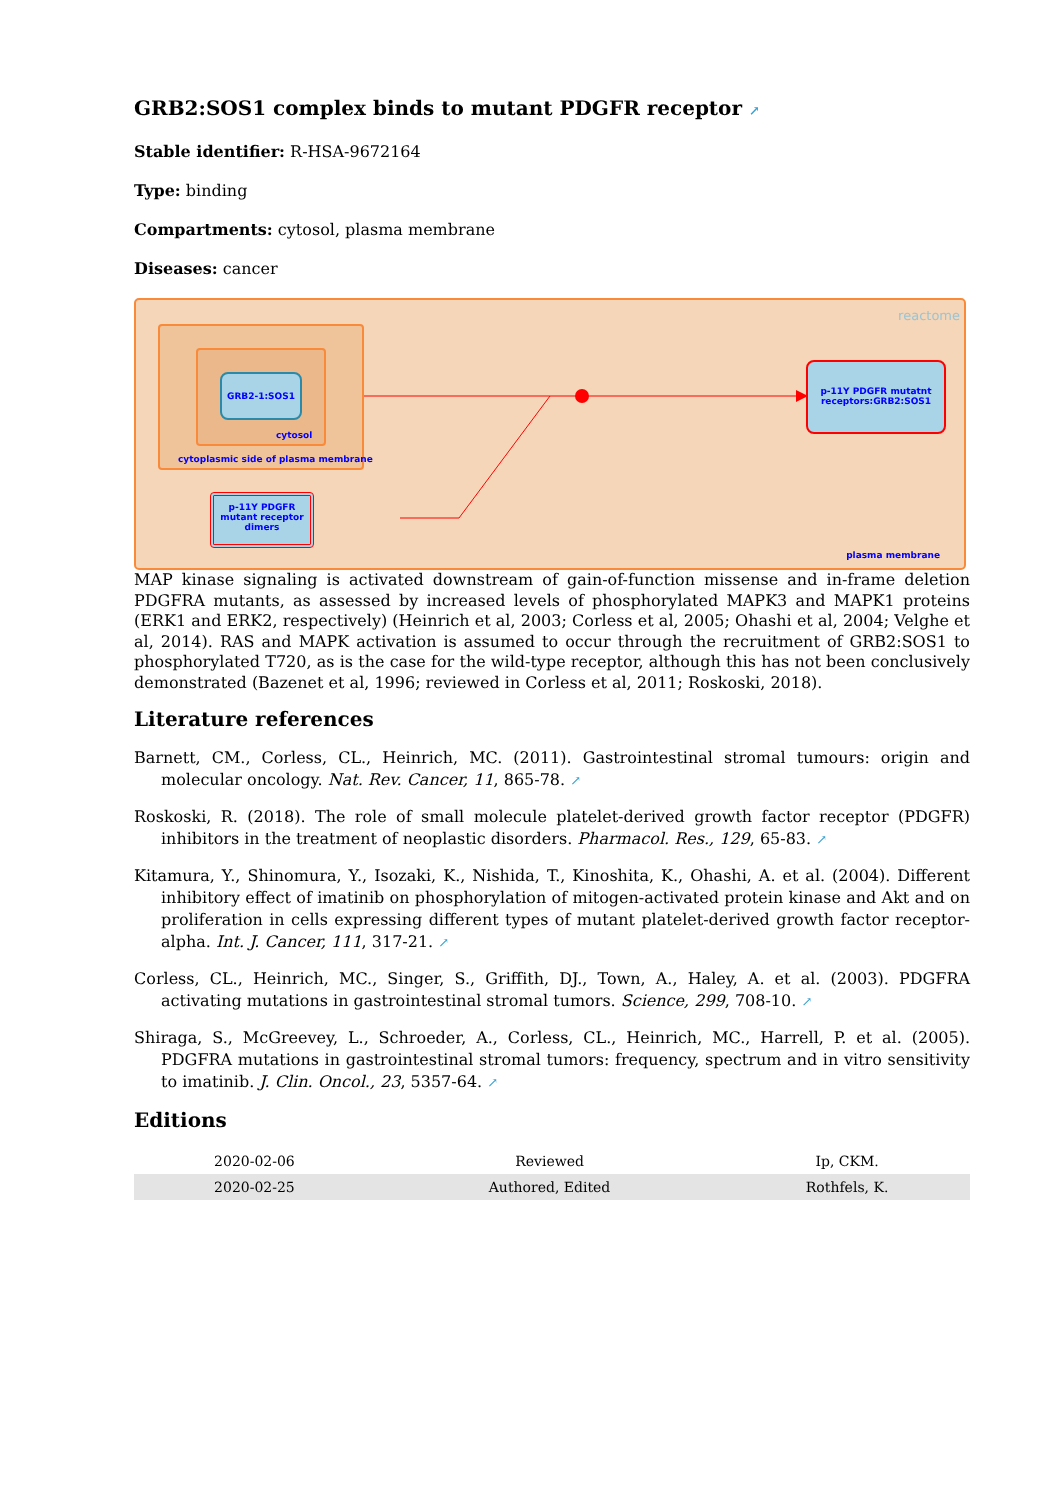GRB2:SOS1 complex binds to mutant PDGFR receptor ↗
Stable identifier: R-HSA-9672164
Type: binding
Compartments: cytosol, plasma membrane
Diseases: cancer
GRB2-1:SOS1
cytosol
cytoplasmic side of plasma membrane
p-11Y PDGFR
mutant receptor
dimers
p-11Y PDGFR mutatnt
receptors:GRB2:SOS1
plasma membrane
reactome
MAP kinase signaling is activated downstream of gain-of-function missense and in-frame deletion PDGFRA mutants, as assessed by increased levels of phosphorylated MAPK3 and MAPK1 proteins (ERK1 and ERK2, respectively) (Heinrich et al, 2003; Corless et al, 2005; Ohashi et al, 2004; Velghe et al, 2014). RAS and MAPK activation is assumed to occur through the recruitment of GRB2:SOS1 to phosphorylated T720, as is the case for the wild-type receptor, although this has not been conclusively demonstrated (Bazenet et al, 1996; reviewed in Corless et al, 2011; Roskoski, 2018).
Literature references
Barnett, CM., Corless, CL., Heinrich, MC. (2011). Gastrointestinal stromal tumours: origin and molecular oncology. Nat. Rev. Cancer, 11, 865-78. ↗
Roskoski, R. (2018). The role of small molecule platelet-derived growth factor receptor (PDGFR) inhibitors in the treatment of neoplastic disorders. Pharmacol. Res., 129, 65-83. ↗
Kitamura, Y., Shinomura, Y., Isozaki, K., Nishida, T., Kinoshita, K., Ohashi, A. et al. (2004). Different inhibitory effect of imatinib on phosphorylation of mitogen-activated protein kinase and Akt and on proliferation in cells expressing different types of mutant platelet-derived growth factor receptor-alpha. Int. J. Cancer, 111, 317-21. ↗
Corless, CL., Heinrich, MC., Singer, S., Griffith, DJ., Town, A., Haley, A. et al. (2003). PDGFRA activating mutations in gastrointestinal stromal tumors. Science, 299, 708-10. ↗
Shiraga, S., McGreevey, L., Schroeder, A., Corless, CL., Heinrich, MC., Harrell, P. et al. (2005). PDGFRA mutations in gastrointestinal stromal tumors: frequency, spectrum and in vitro sensitivity to imatinib. J. Clin. Oncol., 23, 5357-64. ↗
Editions
| 2020-02-06 | Reviewed | Ip, CKM. |
| 2020-02-25 | Authored, Edited | Rothfels, K. |